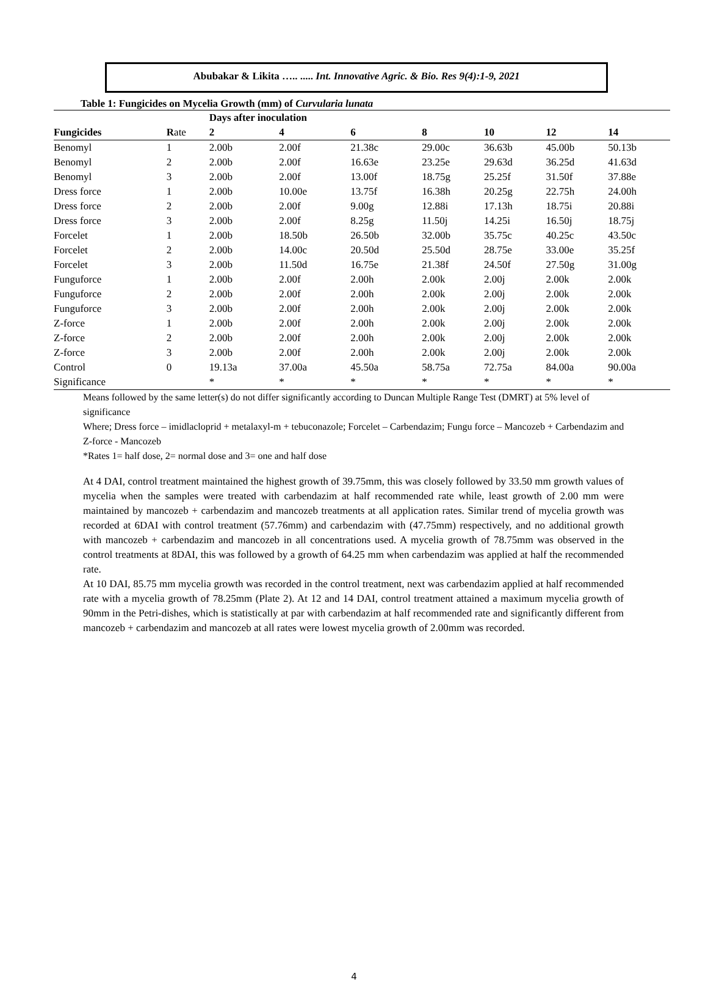Abubakar & Likita ….. ..... Int. Innovative Agric. & Bio. Res 9(4):1-9, 2021
Table 1: Fungicides on Mycelia Growth (mm) of Curvularia lunata
| | | Days after inoculation | | | | | | |
| --- | --- | --- | --- | --- | --- | --- | --- | --- |
| Fungicides | R ate | 2 | 4 | 6 | 8 | 10 | 12 | 14 |
| Benomyl | 1 | 2.00b | 2.00f | 21.38c | 29.00c | 36.63b | 45.00b | 50.13b |
| Benomyl | 2 | 2.00b | 2.00f | 16.63e | 23.25e | 29.63d | 36.25d | 41.63d |
| Benomyl | 3 | 2.00b | 2.00f | 13.00f | 18.75g | 25.25f | 31.50f | 37.88e |
| Dress force | 1 | 2.00b | 10.00e | 13.75f | 16.38h | 20.25g | 22.75h | 24.00h |
| Dress force | 2 | 2.00b | 2.00f | 9.00g | 12.88i | 17.13h | 18.75i | 20.88i |
| Dress force | 3 | 2.00b | 2.00f | 8.25g | 11.50j | 14.25i | 16.50j | 18.75j |
| Forcelet | 1 | 2.00b | 18.50b | 26.50b | 32.00b | 35.75c | 40.25c | 43.50c |
| Forcelet | 2 | 2.00b | 14.00c | 20.50d | 25.50d | 28.75e | 33.00e | 35.25f |
| Forcelet | 3 | 2.00b | 11.50d | 16.75e | 21.38f | 24.50f | 27.50g | 31.00g |
| Funguforce | 1 | 2.00b | 2.00f | 2.00h | 2.00k | 2.00j | 2.00k | 2.00k |
| Funguforce | 2 | 2.00b | 2.00f | 2.00h | 2.00k | 2.00j | 2.00k | 2.00k |
| Funguforce | 3 | 2.00b | 2.00f | 2.00h | 2.00k | 2.00j | 2.00k | 2.00k |
| Z-force | 1 | 2.00b | 2.00f | 2.00h | 2.00k | 2.00j | 2.00k | 2.00k |
| Z-force | 2 | 2.00b | 2.00f | 2.00h | 2.00k | 2.00j | 2.00k | 2.00k |
| Z-force | 3 | 2.00b | 2.00f | 2.00h | 2.00k | 2.00j | 2.00k | 2.00k |
| Control | 0 | 19.13a | 37.00a | 45.50a | 58.75a | 72.75a | 84.00a | 90.00a |
| Significance | | * | * | * | * | * | * | * |
Means followed by the same letter(s) do not differ significantly according to Duncan Multiple Range Test (DMRT) at 5% level of significance
Where; Dress force – imidlacloprid + metalaxyl-m + tebuconazole; Forcelet – Carbendazim; Fungu force – Mancozeb + Carbendazim and Z-force - Mancozeb
*Rates 1= half dose, 2= normal dose and 3= one and half dose
At 4 DAI, control treatment maintained the highest growth of 39.75mm, this was closely followed by 33.50 mm growth values of mycelia when the samples were treated with carbendazim at half recommended rate while, least growth of 2.00 mm were maintained by mancozeb + carbendazim and mancozeb treatments at all application rates. Similar trend of mycelia growth was recorded at 6DAI with control treatment (57.76mm) and carbendazim with (47.75mm) respectively, and no additional growth with mancozeb + carbendazim and mancozeb in all concentrations used. A mycelia growth of 78.75mm was observed in the control treatments at 8DAI, this was followed by a growth of 64.25 mm when carbendazim was applied at half the recommended rate.
At 10 DAI, 85.75 mm mycelia growth was recorded in the control treatment, next was carbendazim applied at half recommended rate with a mycelia growth of 78.25mm (Plate 2). At 12 and 14 DAI, control treatment attained a maximum mycelia growth of 90mm in the Petri-dishes, which is statistically at par with carbendazim at half recommended rate and significantly different from mancozeb + carbendazim and mancozeb at all rates were lowest mycelia growth of 2.00mm was recorded.
4